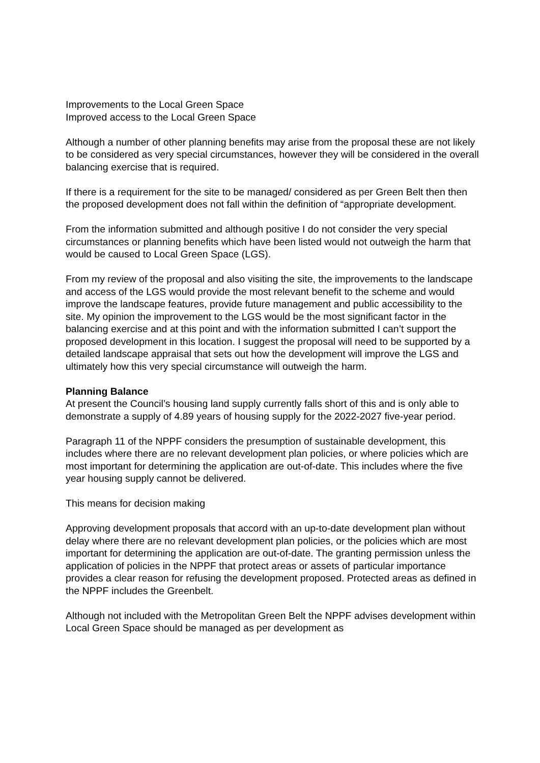Improvements to the Local Green Space
Improved access to the Local Green Space
Although a number of other planning benefits may arise from the proposal these are not likely to be considered as very special circumstances, however they will be considered in the overall balancing exercise that is required.
If there is a requirement for the site to be managed/ considered as per Green Belt then then the proposed development does not fall within the definition of “appropriate development.
From the information submitted and although positive I do not consider the very special circumstances or planning benefits which have been listed would not outweigh the harm that would be caused to Local Green Space (LGS).
From my review of the proposal and also visiting the site, the improvements to the landscape and access of the LGS would provide the most relevant benefit to the scheme and would improve the landscape features, provide future management and public accessibility to the site. My opinion the improvement to the LGS would be the most significant factor in the balancing exercise and at this point and with the information submitted I can’t support the proposed development in this location. I suggest the proposal will need to be supported by a detailed landscape appraisal that sets out how the development will improve the LGS and ultimately how this very special circumstance will outweigh the harm.
Planning Balance
At present the Council’s housing land supply currently falls short of this and is only able to demonstrate a supply of 4.89 years of housing supply for the 2022-2027 five-year period.
Paragraph 11 of the NPPF considers the presumption of sustainable development, this includes where there are no relevant development plan policies, or where policies which are most important for determining the application are out-of-date. This includes where the five year housing supply cannot be delivered.
This means for decision making
Approving development proposals that accord with an up-to-date development plan without delay where there are no relevant development plan policies, or the policies which are most important for determining the application are out-of-date. The granting permission unless the application of policies in the NPPF that protect areas or assets of particular importance provides a clear reason for refusing the development proposed. Protected areas as defined in the NPPF includes the Greenbelt.
Although not included with the Metropolitan Green Belt the NPPF advises development within Local Green Space should be managed as per development as